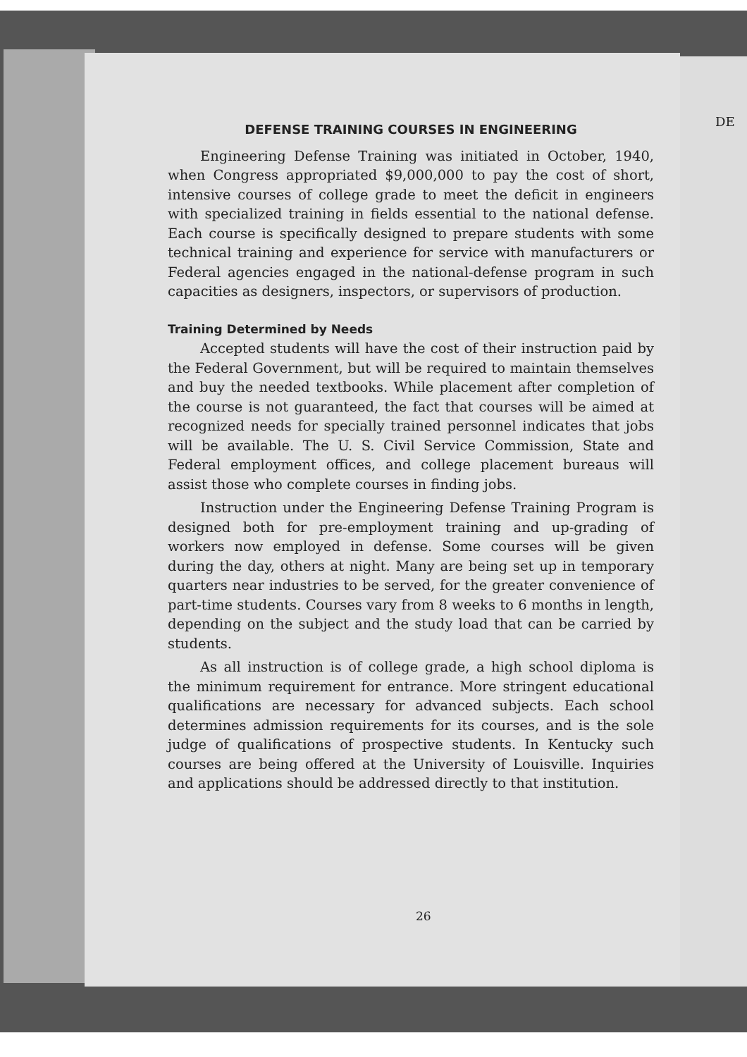DEFENSE TRAINING COURSES IN ENGINEERING
Engineering Defense Training was initiated in October, 1940, when Congress appropriated $9,000,000 to pay the cost of short, intensive courses of college grade to meet the deficit in engineers with specialized training in fields essential to the national defense. Each course is specifically designed to prepare students with some technical training and experience for service with manufacturers or Federal agencies engaged in the national-defense program in such capacities as designers, inspectors, or supervisors of production.
Training Determined by Needs
Accepted students will have the cost of their instruction paid by the Federal Government, but will be required to maintain themselves and buy the needed textbooks. While placement after completion of the course is not guaranteed, the fact that courses will be aimed at recognized needs for specially trained personnel indicates that jobs will be available. The U. S. Civil Service Commission, State and Federal employment offices, and college placement bureaus will assist those who complete courses in finding jobs.
Instruction under the Engineering Defense Training Program is designed both for pre-employment training and up-grading of workers now employed in defense. Some courses will be given during the day, others at night. Many are being set up in temporary quarters near industries to be served, for the greater convenience of part-time students. Courses vary from 8 weeks to 6 months in length, depending on the subject and the study load that can be carried by students.
As all instruction is of college grade, a high school diploma is the minimum requirement for entrance. More stringent educational qualifications are necessary for advanced subjects. Each school determines admission requirements for its courses, and is the sole judge of qualifications of prospective students. In Kentucky such courses are being offered at the University of Louisville. Inquiries and applications should be addressed directly to that institution.
26
DE